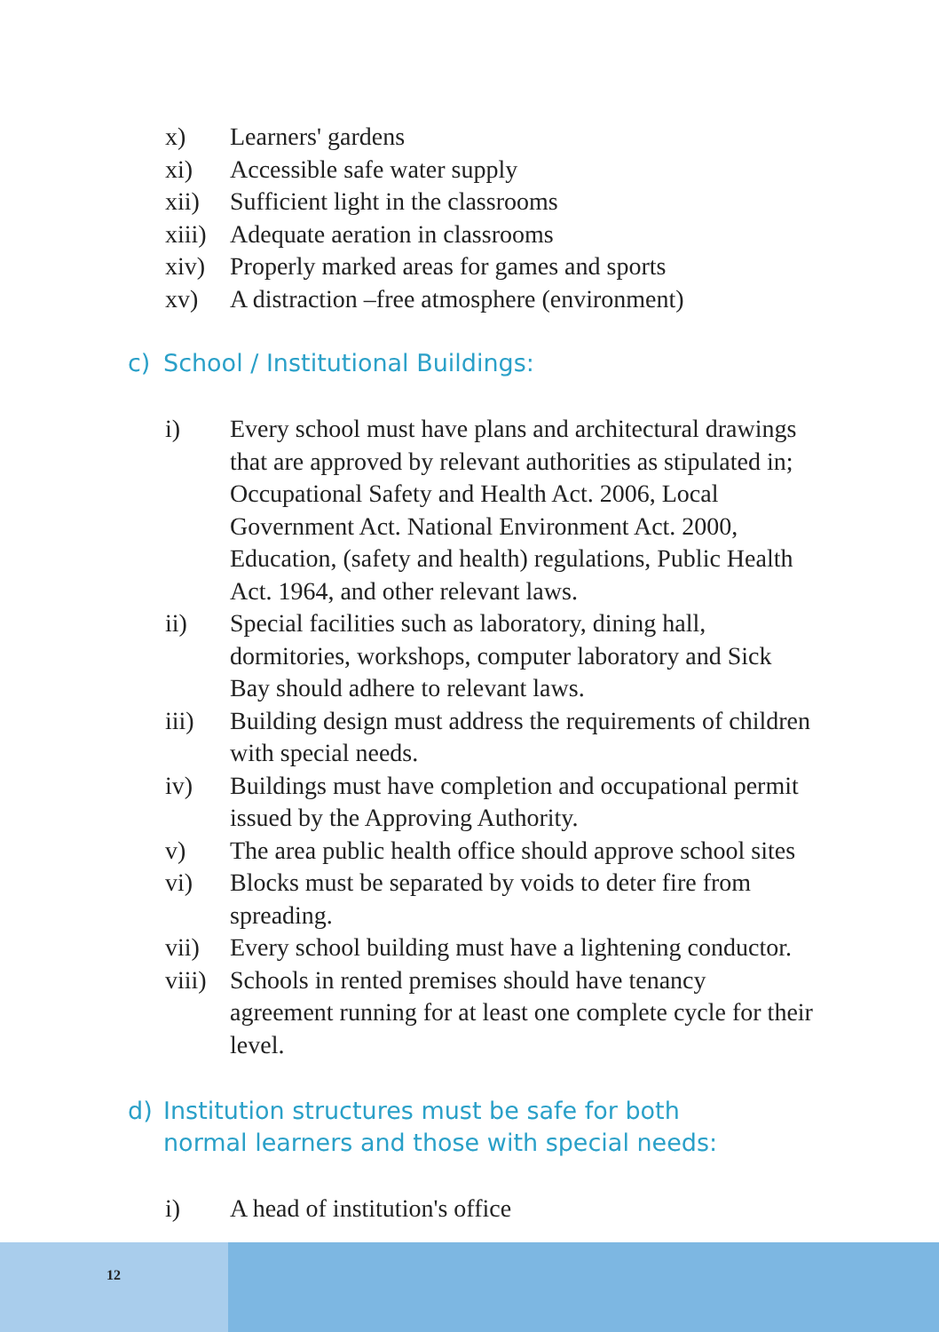x) Learners' gardens
xi) Accessible safe water supply
xii) Sufficient light in the classrooms
xiii) Adequate aeration in classrooms
xiv) Properly marked areas for games and sports
xv) A distraction –free atmosphere (environment)
c) School / Institutional Buildings:
i) Every school must have plans and architectural drawings that are approved by relevant authorities as stipulated in; Occupational Safety and Health Act. 2006, Local Government Act. National Environment Act. 2000, Education, (safety and health) regulations, Public Health Act. 1964, and other relevant laws.
ii) Special facilities such as laboratory, dining hall, dormitories, workshops, computer laboratory and Sick Bay should adhere to relevant laws.
iii) Building design must address the requirements of children with special needs.
iv) Buildings must have completion and occupational permit issued by the Approving Authority.
v) The area public health office should approve school sites
vi) Blocks must be separated by voids to deter fire from spreading.
vii) Every school building must have a lightening conductor.
viii) Schools in rented premises should have tenancy agreement running for at least one complete cycle for their level.
d) Institution structures must be safe for both normal learners and those with special needs:
i) A head of institution's office
12